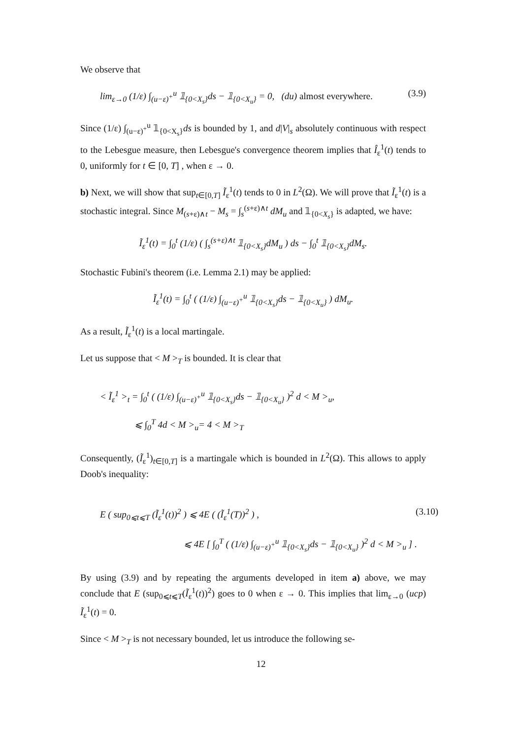We observe that
lim<sub>ε→0</sub> (1/ε) ∫<sub>(u−ε)<sup>+</sup></sub><sup>u</sup> 𝟙<sub>{0<X<sub>s</sub>}</sub>ds − 𝟙<sub>{0<X<sub>u</sub>}</sub> = 0, (du) almost everywhere. (3.9)
Since (1/ε) ∫<sub>(u−ε)<sup>+</sup></sub><sup>u</sup> 𝟙<sub>{0<X<sub>s</sub>}</sub>ds is bounded by 1, and d|V|<sub>s</sub> absolutely continuous with respect to the Lebesgue measure, then Lebesgue's convergence theorem implies that Î<sub>ε</sub><sup>1</sup>(t) tends to 0, uniformly for t ∈ [0, T] , when ε → 0.
b) Next, we will show that sup<sub>t∈[0,T]</sub> Ĩ<sub>ε</sub><sup>1</sup>(t) tends to 0 in L<sup>2</sup>(Ω). We will prove that Ĩ<sub>ε</sub><sup>1</sup>(t) is a stochastic integral. Since M<sub>(s+ε)∧t</sub> − M<sub>s</sub> = ∫<sub>s</sub><sup>(s+ε)∧t</sup> dM<sub>u</sub> and 𝟙<sub>{0<X<sub>s</sub>}</sub> is adapted, we have:
Ĩ<sub>ε</sub><sup>1</sup>(t) = ∫<sub>0</sub><sup>t</sup> (1/ε) ( ∫<sub>s</sub><sup>(s+ε)∧t</sup> 𝟙<sub>{0<X<sub>s</sub>}</sub>dM<sub>u</sub> ) ds − ∫<sub>0</sub><sup>t</sup> 𝟙<sub>{0<X<sub>s</sub>}</sub>dM<sub>s</sub>.
Stochastic Fubini's theorem (i.e. Lemma 2.1) may be applied:
Ĩ<sub>ε</sub><sup>1</sup>(t) = ∫<sub>0</sub><sup>t</sup> ( (1/ε) ∫<sub>(u−ε)<sup>+</sup></sub><sup>u</sup> 𝟙<sub>{0<X<sub>s</sub>}</sub>ds − 𝟙<sub>{0<X<sub>u</sub>}</sub> ) dM<sub>u</sub>.
As a result, Ĩ<sub>ε</sub><sup>1</sup>(t) is a local martingale.
Let us suppose that < M ><sub>T</sub> is bounded. It is clear that
< Ĩ<sub>ε</sub><sup>1</sup> ><sub>t</sub> = ∫<sub>0</sub><sup>t</sup> ( (1/ε) ∫<sub>(u−ε)<sup>+</sup></sub><sup>u</sup> 𝟙<sub>{0<X<sub>s</sub>}</sub>ds − 𝟙<sub>{0<X<sub>u</sub>}</sub> )<sup>2</sup> d < M ><sub>u</sub>,
⩽ ∫<sub>0</sub><sup>T</sup> 4d < M ><sub>u</sub>= 4 < M ><sub>T</sub>
Consequently, (Ĩ<sub>ε</sub><sup>1</sup>)<sub>t∈[0,T]</sub> is a martingale which is bounded in L<sup>2</sup>(Ω). This allows to apply Doob's inequality:
E ( sup<sub>0⩽t⩽T</sub> (Ĩ<sub>ε</sub><sup>1</sup>(t))<sup>2</sup> ) ⩽ 4E ( (Ĩ<sub>ε</sub><sup>1</sup>(T))<sup>2</sup> ) , (3.10)
⩽ 4E [ ∫<sub>0</sub><sup>T</sup> ( (1/ε) ∫<sub>(u−ε)<sup>+</sup></sub><sup>u</sup> 𝟙<sub>{0<X<sub>s</sub>}</sub>ds − 𝟙<sub>{0<X<sub>u</sub>}</sub> )<sup>2</sup> d < M ><sub>u</sub> ] .
By using (3.9) and by repeating the arguments developed in item a) above, we may conclude that E (sup<sub>0⩽t⩽T</sub>(Ĩ<sub>ε</sub><sup>1</sup>(t))<sup>2</sup>) goes to 0 when ε → 0. This implies that lim<sub>ε→0</sub> (ucp) Ĩ<sub>ε</sub><sup>1</sup>(t) = 0.
Since < M ><sub>T</sub> is not necessary bounded, let us introduce the following se-
12